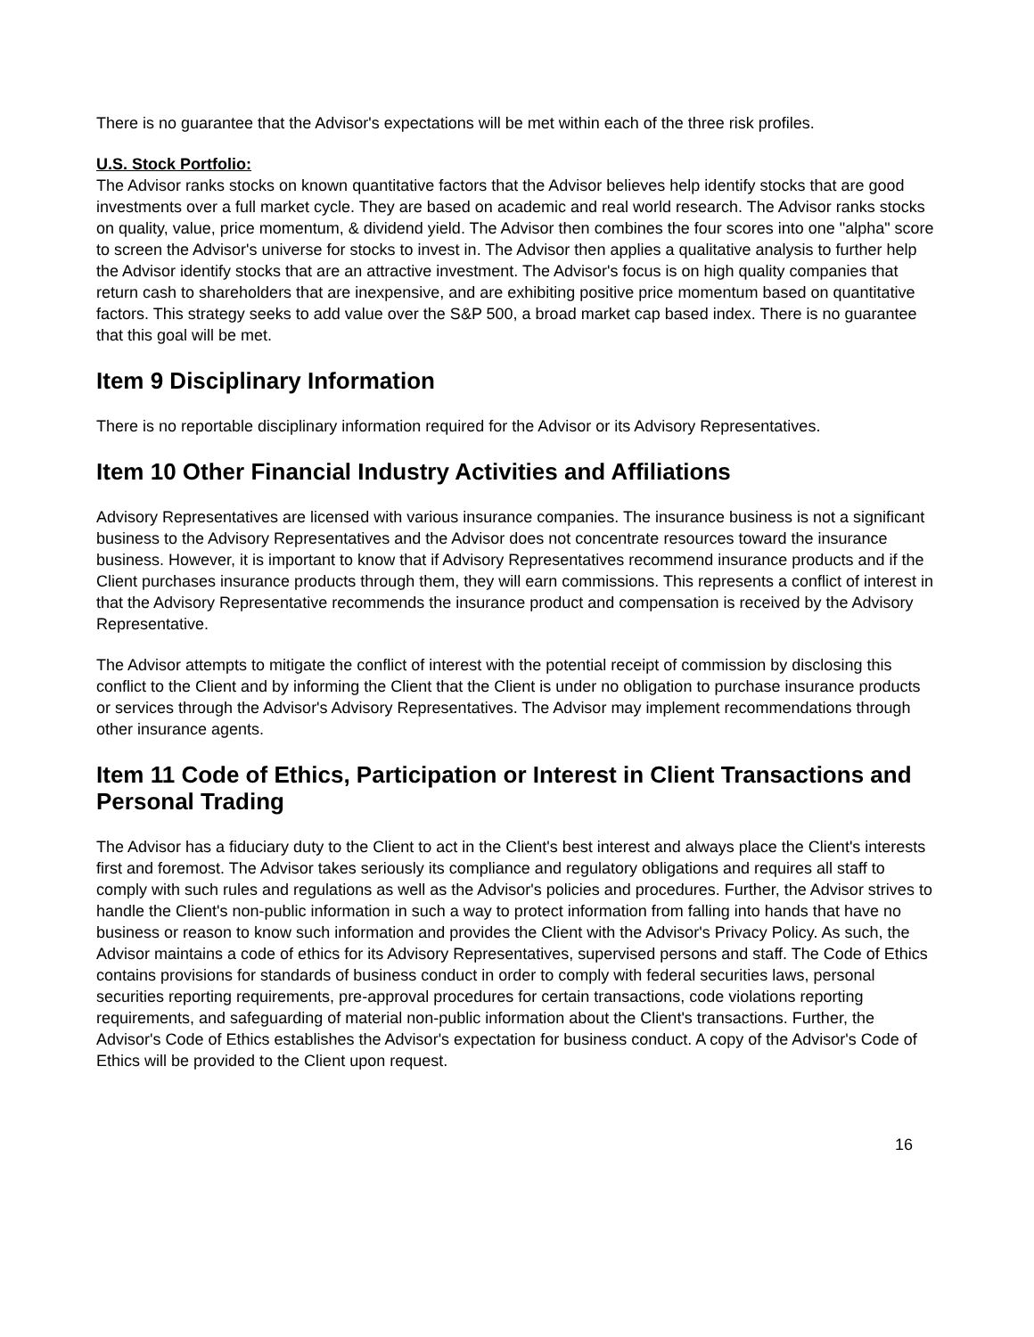There is no guarantee that the Advisor's expectations will be met within each of the three risk profiles.
U.S. Stock Portfolio:
The Advisor ranks stocks on known quantitative factors that the Advisor believes help identify stocks that are good investments over a full market cycle. They are based on academic and real world research. The Advisor ranks stocks on quality, value, price momentum, & dividend yield. The Advisor then combines the four scores into one "alpha" score to screen the Advisor's universe for stocks to invest in. The Advisor then applies a qualitative analysis to further help the Advisor identify stocks that are an attractive investment. The Advisor's focus is on high quality companies that return cash to shareholders that are inexpensive, and are exhibiting positive price momentum based on quantitative factors. This strategy seeks to add value over the S&P 500, a broad market cap based index. There is no guarantee that this goal will be met.
Item 9 Disciplinary Information
There is no reportable disciplinary information required for the Advisor or its Advisory Representatives.
Item 10 Other Financial Industry Activities and Affiliations
Advisory Representatives are licensed with various insurance companies. The insurance business is not a significant business to the Advisory Representatives and the Advisor does not concentrate resources toward the insurance business. However, it is important to know that if Advisory Representatives recommend insurance products and if the Client purchases insurance products through them, they will earn commissions. This represents a conflict of interest in that the Advisory Representative recommends the insurance product and compensation is received by the Advisory Representative.
The Advisor attempts to mitigate the conflict of interest with the potential receipt of commission by disclosing this conflict to the Client and by informing the Client that the Client is under no obligation to purchase insurance products or services through the Advisor's Advisory Representatives. The Advisor may implement recommendations through other insurance agents.
Item 11 Code of Ethics, Participation or Interest in Client Transactions and Personal Trading
The Advisor has a fiduciary duty to the Client to act in the Client's best interest and always place the Client's interests first and foremost. The Advisor takes seriously its compliance and regulatory obligations and requires all staff to comply with such rules and regulations as well as the Advisor's policies and procedures. Further, the Advisor strives to handle the Client's non-public information in such a way to protect information from falling into hands that have no business or reason to know such information and provides the Client with the Advisor's Privacy Policy. As such, the Advisor maintains a code of ethics for its Advisory Representatives, supervised persons and staff. The Code of Ethics contains provisions for standards of business conduct in order to comply with federal securities laws, personal securities reporting requirements, pre-approval procedures for certain transactions, code violations reporting requirements, and safeguarding of material non-public information about the Client's transactions. Further, the Advisor's Code of Ethics establishes the Advisor's expectation for business conduct. A copy of the Advisor's Code of Ethics will be provided to the Client upon request.
16